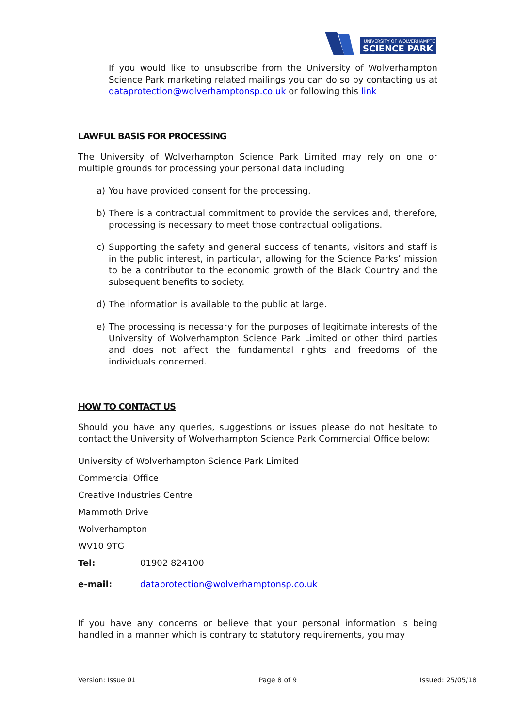UNIVERSITY OF WOLVERHAMPTON
SCIENCE PARK
If you would like to unsubscribe from the University of Wolverhampton Science Park marketing related mailings you can do so by contacting us at dataprotection@wolverhamptonsp.co.uk or following this link
LAWFUL BASIS FOR PROCESSING
The University of Wolverhampton Science Park Limited may rely on one or multiple grounds for processing your personal data including
a) You have provided consent for the processing.
b) There is a contractual commitment to provide the services and, therefore, processing is necessary to meet those contractual obligations.
c) Supporting the safety and general success of tenants, visitors and staff is in the public interest, in particular, allowing for the Science Parks’ mission to be a contributor to the economic growth of the Black Country and the subsequent benefits to society.
d) The information is available to the public at large.
e) The processing is necessary for the purposes of legitimate interests of the University of Wolverhampton Science Park Limited or other third parties and does not affect the fundamental rights and freedoms of the individuals concerned.
HOW TO CONTACT US
Should you have any queries, suggestions or issues please do not hesitate to contact the University of Wolverhampton Science Park Commercial Office below:
University of Wolverhampton Science Park Limited
Commercial Office
Creative Industries Centre
Mammoth Drive
Wolverhampton
WV10 9TG
Tel: 01902 824100
e-mail: dataprotection@wolverhamptonsp.co.uk
If you have any concerns or believe that your personal information is being handled in a manner which is contrary to statutory requirements, you may
Version: Issue 01 Page 8 of 9 Issued: 25/05/18